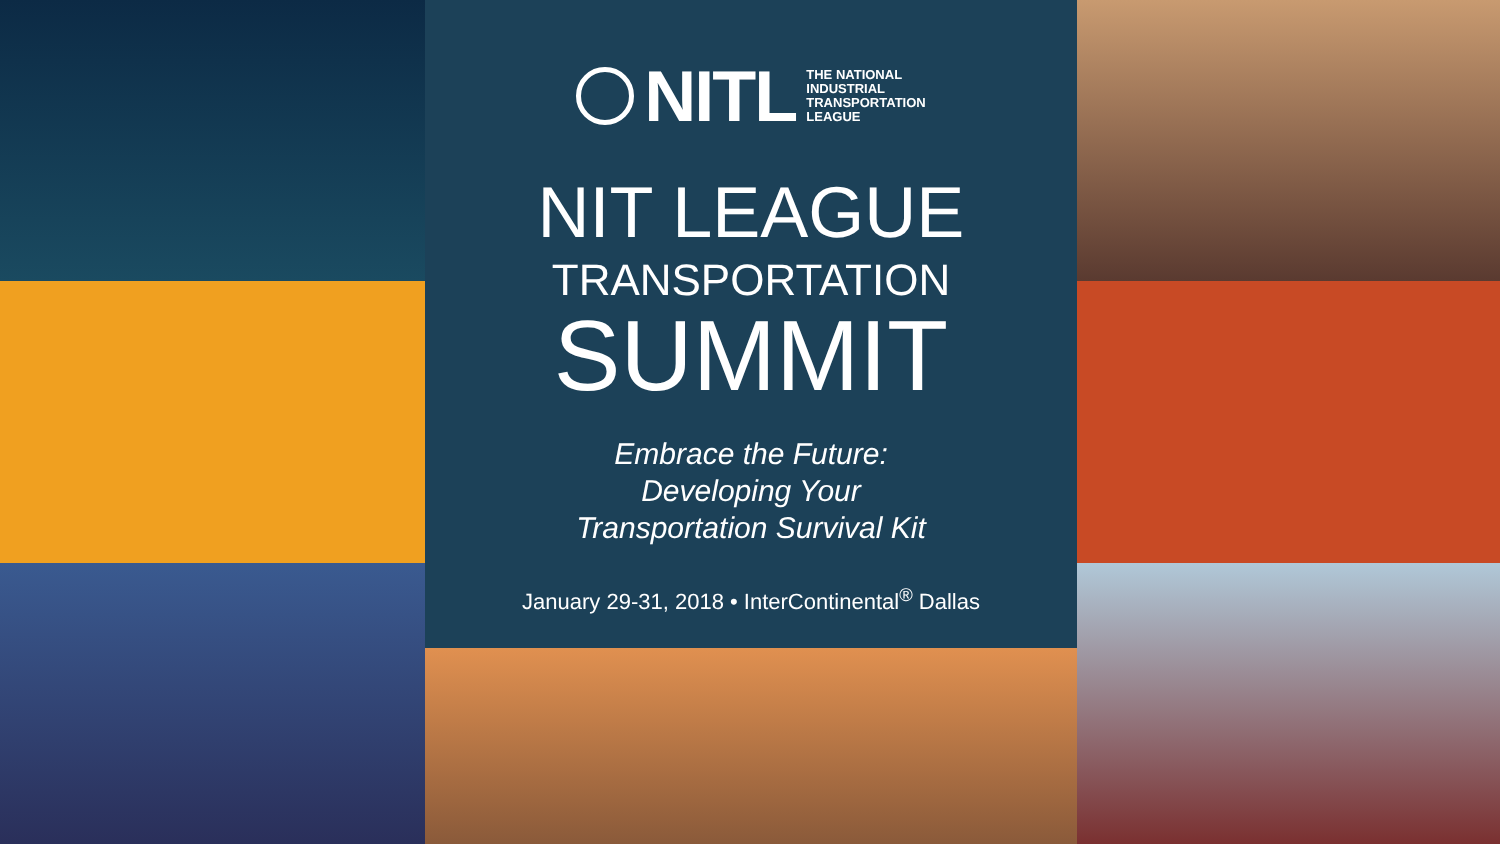NITL
THE NATIONAL
INDUSTRIAL
TRANSPORTATION
LEAGUE
NIT LEAGUE
TRANSPORTATION
SUMMIT
Embrace the Future:
Developing Your
Transportation Survival Kit
January 29-31, 2018 • InterContinental<sup>®</sup> Dallas